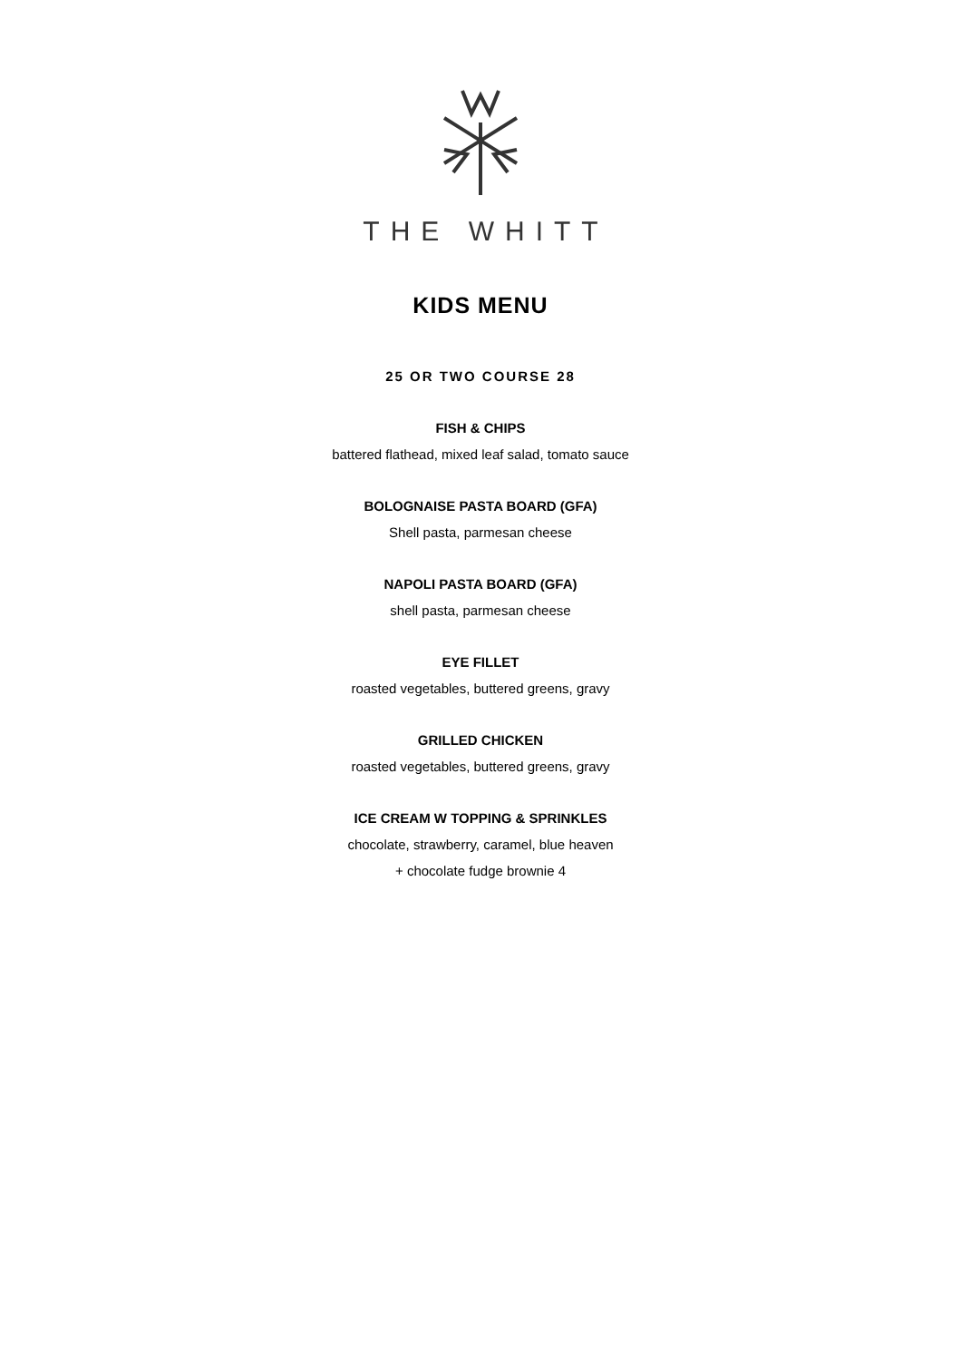THE WHITT
KIDS MENU
25 OR TWO COURSE 28
FISH & CHIPS
battered flathead, mixed leaf salad, tomato sauce
BOLOGNAISE PASTA BOARD (GFA)
Shell pasta, parmesan cheese
NAPOLI PASTA BOARD (GFA)
shell pasta, parmesan cheese
EYE FILLET
roasted vegetables, buttered greens, gravy
GRILLED CHICKEN
roasted vegetables, buttered greens, gravy
ICE CREAM W TOPPING & SPRINKLES
chocolate, strawberry, caramel, blue heaven
+ chocolate fudge brownie 4